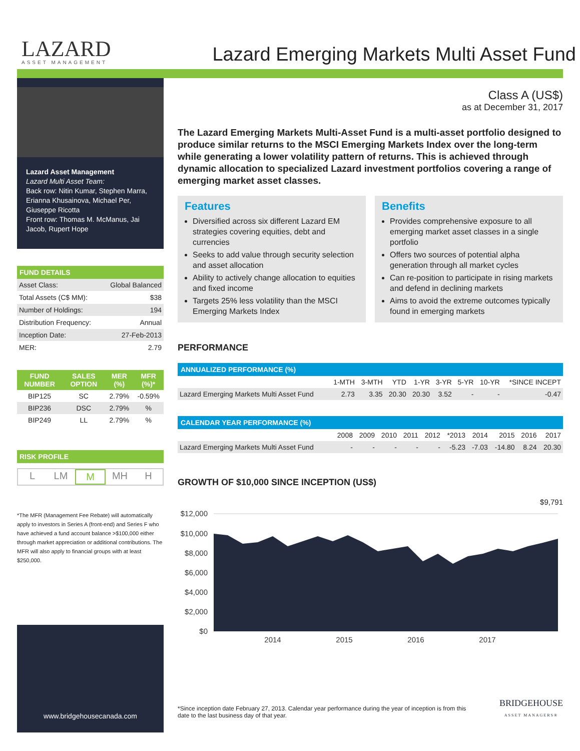LAZARD
ASSET MANAGEMENT
Lazard Emerging Markets Multi Asset Fund
Lazard Asset Management
Lazard Multi Asset Team:
Back row: Nitin Kumar, Stephen Marra, Erianna Khusainova, Michael Per, Giuseppe Ricotta
Front row: Thomas M. McManus, Jai Jacob, Rupert Hope
FUND DETAILS
| Asset Class: | Global Balanced |
| Total Assets (C$ MM): | $38 |
| Number of Holdings: | 194 |
| Distribution Frequency: | Annual |
| Inception Date: | 27-Feb-2013 |
| MER: | 2.79 |
| FUND NUMBER | SALES OPTION | MER (%) | MFR (%)* |
| --- | --- | --- | --- |
| BIP125 | SC | 2.79% | -0.59% |
| BIP236 | DSC | 2.79% | % |
| BIP249 | LL | 2.79% | % |
RISK PROFILE
L LM M MH H
*The MFR (Management Fee Rebate) will automatically apply to investors in Series A (front-end) and Series F who have achieved a fund account balance >$100,000 either through market appreciation or additional contributions. The MFR will also apply to financial groups with at least $250,000.
www.bridgehousecanada.com
Class A (US$)
as at December 31, 2017
The Lazard Emerging Markets Multi-Asset Fund is a multi-asset portfolio designed to produce similar returns to the MSCI Emerging Markets Index over the long-term while generating a lower volatility pattern of returns. This is achieved through dynamic allocation to specialized Lazard investment portfolios covering a range of emerging market asset classes.
Features
Diversified across six different Lazard EM strategies covering equities, debt and currencies
Seeks to add value through security selection and asset allocation
Ability to actively change allocation to equities and fixed income
Targets 25% less volatility than the MSCI Emerging Markets Index
Benefits
Provides comprehensive exposure to all emerging market asset classes in a single portfolio
Offers two sources of potential alpha generation through all market cycles
Can re-position to participate in rising markets and defend in declining markets
Aims to avoid the extreme outcomes typically found in emerging markets
PERFORMANCE
ANNUALIZED PERFORMANCE (%)
| | 1-MTH | 3-MTH | YTD | 1-YR | 3-YR | 5-YR | 10-YR | *SINCE INCEPT |
| --- | --- | --- | --- | --- | --- | --- | --- | --- |
| Lazard Emerging Markets Multi Asset Fund | 2.73 | 3.35 | 20.30 | 20.30 | 3.52 | - | - | -0.47 |
CALENDAR YEAR PERFORMANCE (%)
| | 2008 | 2009 | 2010 | 2011 | 2012 | *2013 | 2014 | 2015 | 2016 | 2017 |
| --- | --- | --- | --- | --- | --- | --- | --- | --- | --- | --- |
| Lazard Emerging Markets Multi Asset Fund | - | - | - | - | - | -5.23 | -7.03 | -14.80 | 8.24 | 20.30 |
GROWTH OF $10,000 SINCE INCEPTION (US$)
$9,791
$12,000
$10,000
$8,000
$6,000
$4,000
$2,000
$0
2014
2015
2016
2017
*Since inception date February 27, 2013. Calendar year performance during the year of inception is from this date to the last business day of that year.
BRIDGEHOUSE
ASSET MANAGERS®